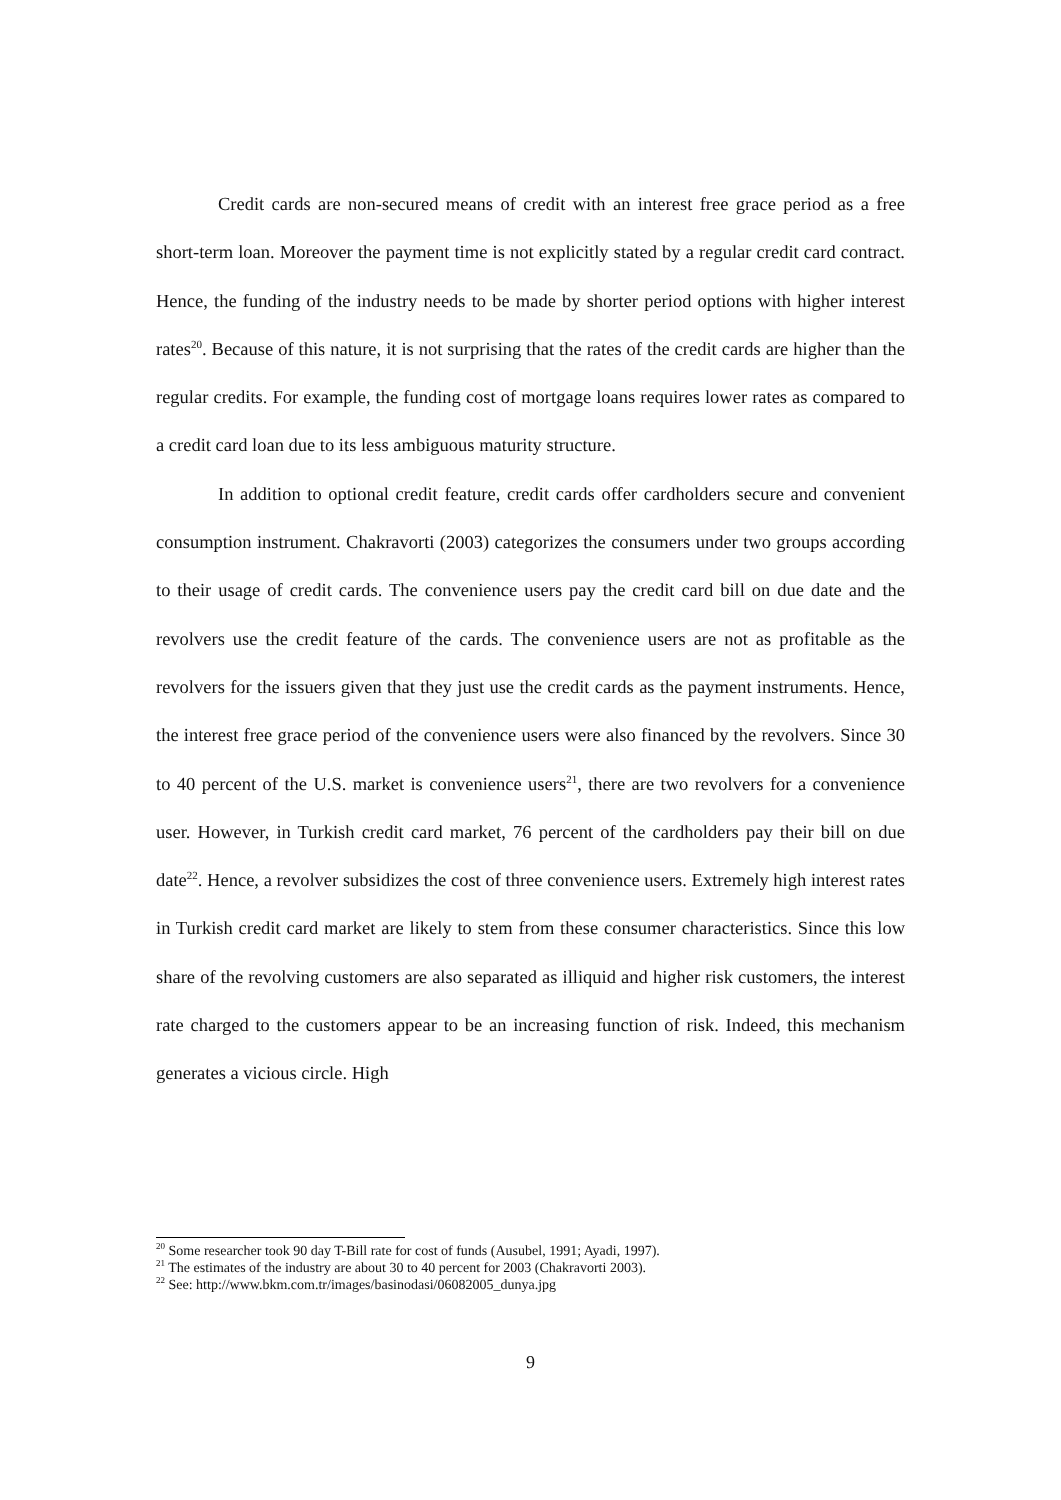Credit cards are non-secured means of credit with an interest free grace period as a free short-term loan. Moreover the payment time is not explicitly stated by a regular credit card contract. Hence, the funding of the industry needs to be made by shorter period options with higher interest rates<sup>20</sup>. Because of this nature, it is not surprising that the rates of the credit cards are higher than the regular credits. For example, the funding cost of mortgage loans requires lower rates as compared to a credit card loan due to its less ambiguous maturity structure.
In addition to optional credit feature, credit cards offer cardholders secure and convenient consumption instrument. Chakravorti (2003) categorizes the consumers under two groups according to their usage of credit cards. The convenience users pay the credit card bill on due date and the revolvers use the credit feature of the cards. The convenience users are not as profitable as the revolvers for the issuers given that they just use the credit cards as the payment instruments. Hence, the interest free grace period of the convenience users were also financed by the revolvers. Since 30 to 40 percent of the U.S. market is convenience users<sup>21</sup>, there are two revolvers for a convenience user. However, in Turkish credit card market, 76 percent of the cardholders pay their bill on due date<sup>22</sup>. Hence, a revolver subsidizes the cost of three convenience users. Extremely high interest rates in Turkish credit card market are likely to stem from these consumer characteristics. Since this low share of the revolving customers are also separated as illiquid and higher risk customers, the interest rate charged to the customers appear to be an increasing function of risk. Indeed, this mechanism generates a vicious circle. High
<sup>20</sup> Some researcher took 90 day T-Bill rate for cost of funds (Ausubel, 1991; Ayadi, 1997).
<sup>21</sup> The estimates of the industry are about 30 to 40 percent for 2003 (Chakravorti 2003).
<sup>22</sup> See: http://www.bkm.com.tr/images/basinodasi/06082005_dunya.jpg
9